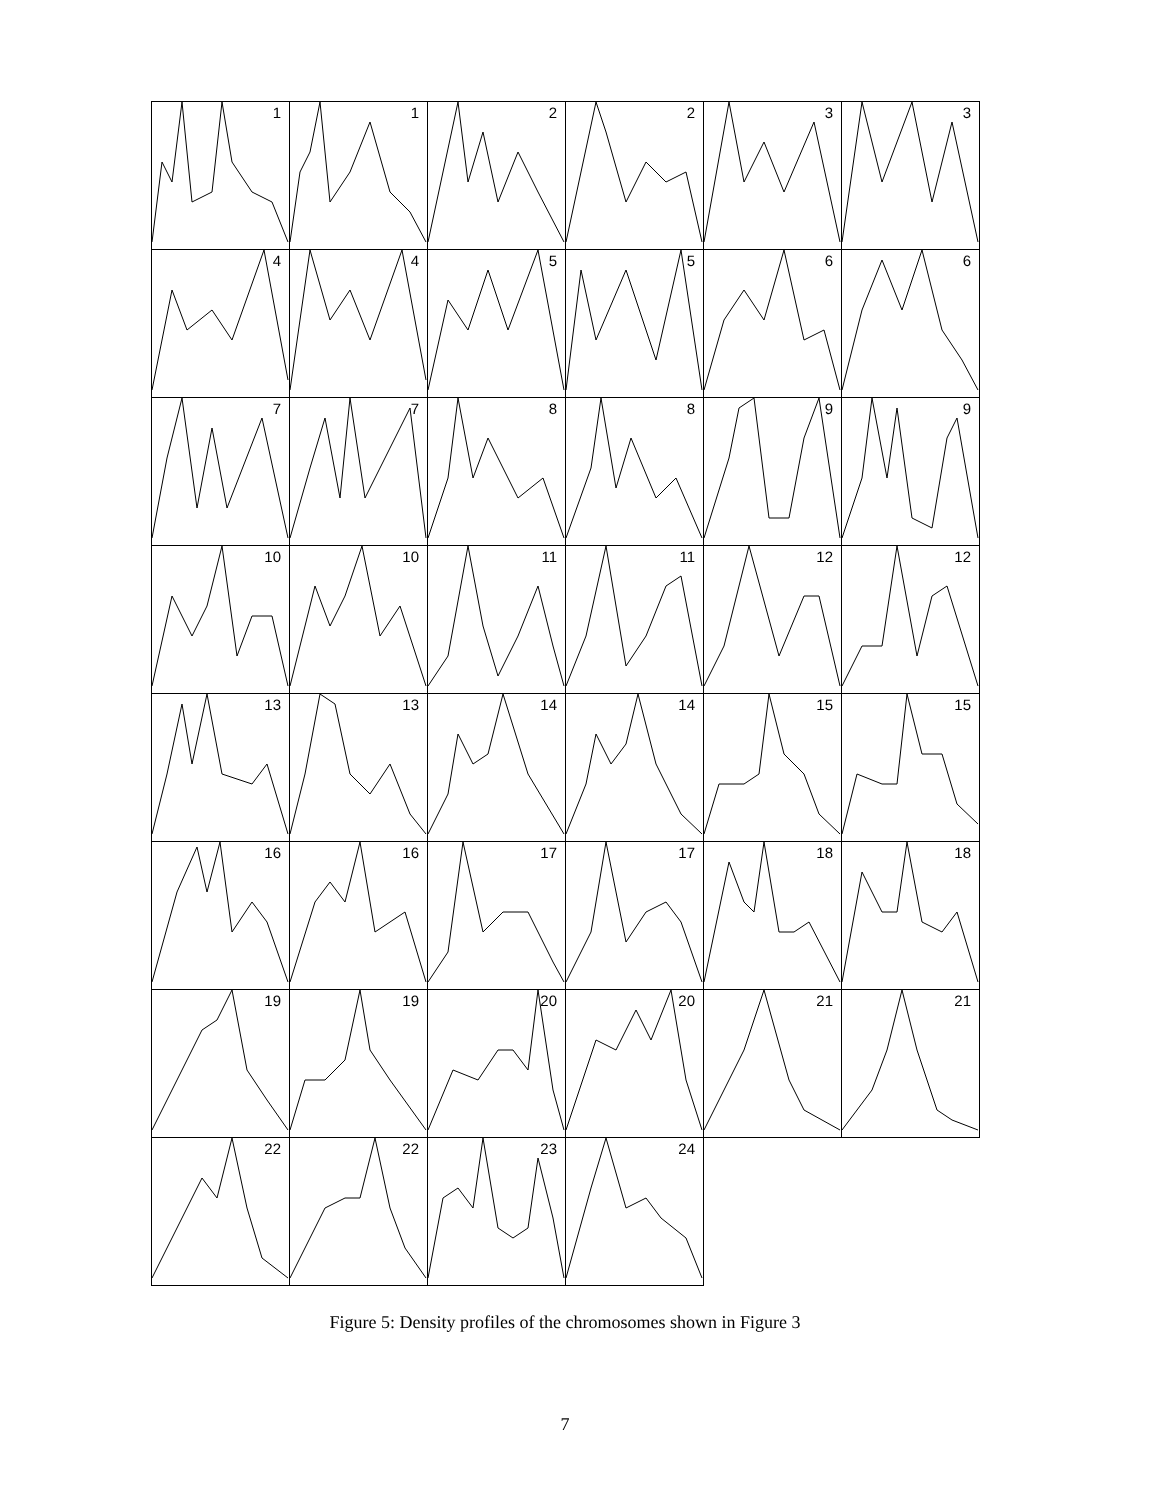1
1
2
2
3
3
4
4
5
5
6
6
7
7
8
8
9
9
10
10
11
11
12
12
13
13
14
14
15
15
16
16
17
17
18
18
19
19
20
20
21
21
22
22
23
24
Figure 5: Density profiles of the chromosomes shown in Figure 3
7